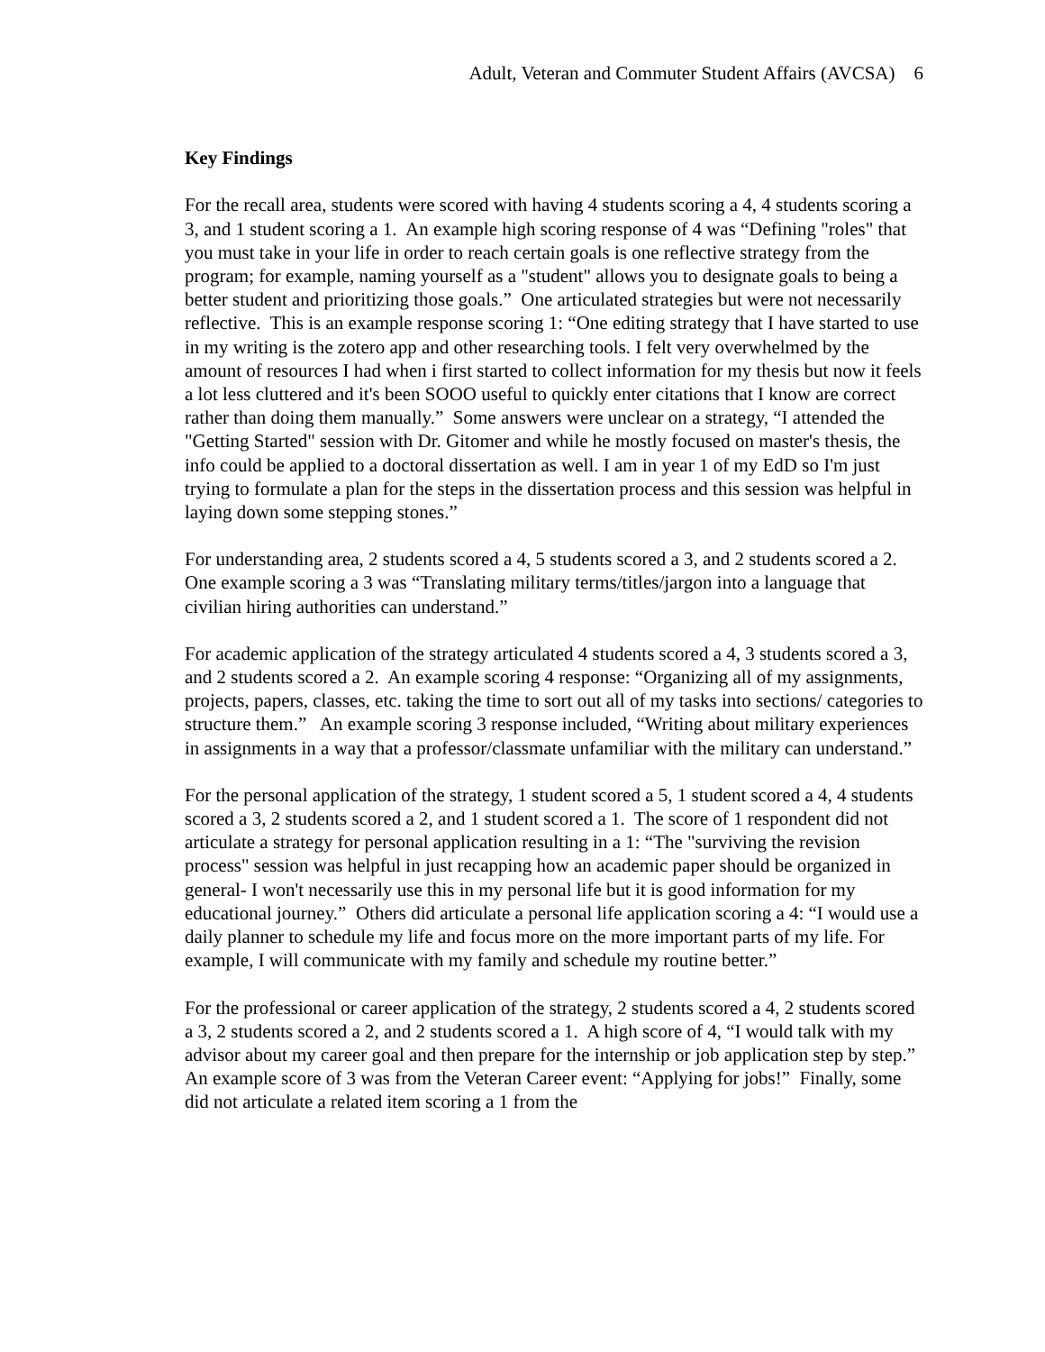Adult, Veteran and Commuter Student Affairs (AVCSA) 6
Key Findings
For the recall area, students were scored with having 4 students scoring a 4, 4 students scoring a 3, and 1 student scoring a 1. An example high scoring response of 4 was “Defining "roles" that you must take in your life in order to reach certain goals is one reflective strategy from the program; for example, naming yourself as a "student" allows you to designate goals to being a better student and prioritizing those goals.” One articulated strategies but were not necessarily reflective. This is an example response scoring 1: “One editing strategy that I have started to use in my writing is the zotero app and other researching tools. I felt very overwhelmed by the amount of resources I had when i first started to collect information for my thesis but now it feels a lot less cluttered and it's been SOOO useful to quickly enter citations that I know are correct rather than doing them manually.” Some answers were unclear on a strategy, “I attended the "Getting Started" session with Dr. Gitomer and while he mostly focused on master's thesis, the info could be applied to a doctoral dissertation as well. I am in year 1 of my EdD so I'm just trying to formulate a plan for the steps in the dissertation process and this session was helpful in laying down some stepping stones.”
For understanding area, 2 students scored a 4, 5 students scored a 3, and 2 students scored a 2. One example scoring a 3 was “Translating military terms/titles/jargon into a language that civilian hiring authorities can understand.”
For academic application of the strategy articulated 4 students scored a 4, 3 students scored a 3, and 2 students scored a 2. An example scoring 4 response: “Organizing all of my assignments, projects, papers, classes, etc. taking the time to sort out all of my tasks into sections/ categories to structure them.” An example scoring 3 response included, “Writing about military experiences in assignments in a way that a professor/classmate unfamiliar with the military can understand.”
For the personal application of the strategy, 1 student scored a 5, 1 student scored a 4, 4 students scored a 3, 2 students scored a 2, and 1 student scored a 1. The score of 1 respondent did not articulate a strategy for personal application resulting in a 1: “The "surviving the revision process" session was helpful in just recapping how an academic paper should be organized in general- I won't necessarily use this in my personal life but it is good information for my educational journey.” Others did articulate a personal life application scoring a 4: “I would use a daily planner to schedule my life and focus more on the more important parts of my life. For example, I will communicate with my family and schedule my routine better.”
For the professional or career application of the strategy, 2 students scored a 4, 2 students scored a 3, 2 students scored a 2, and 2 students scored a 1. A high score of 4, “I would talk with my advisor about my career goal and then prepare for the internship or job application step by step.” An example score of 3 was from the Veteran Career event: “Applying for jobs!” Finally, some did not articulate a related item scoring a 1 from the